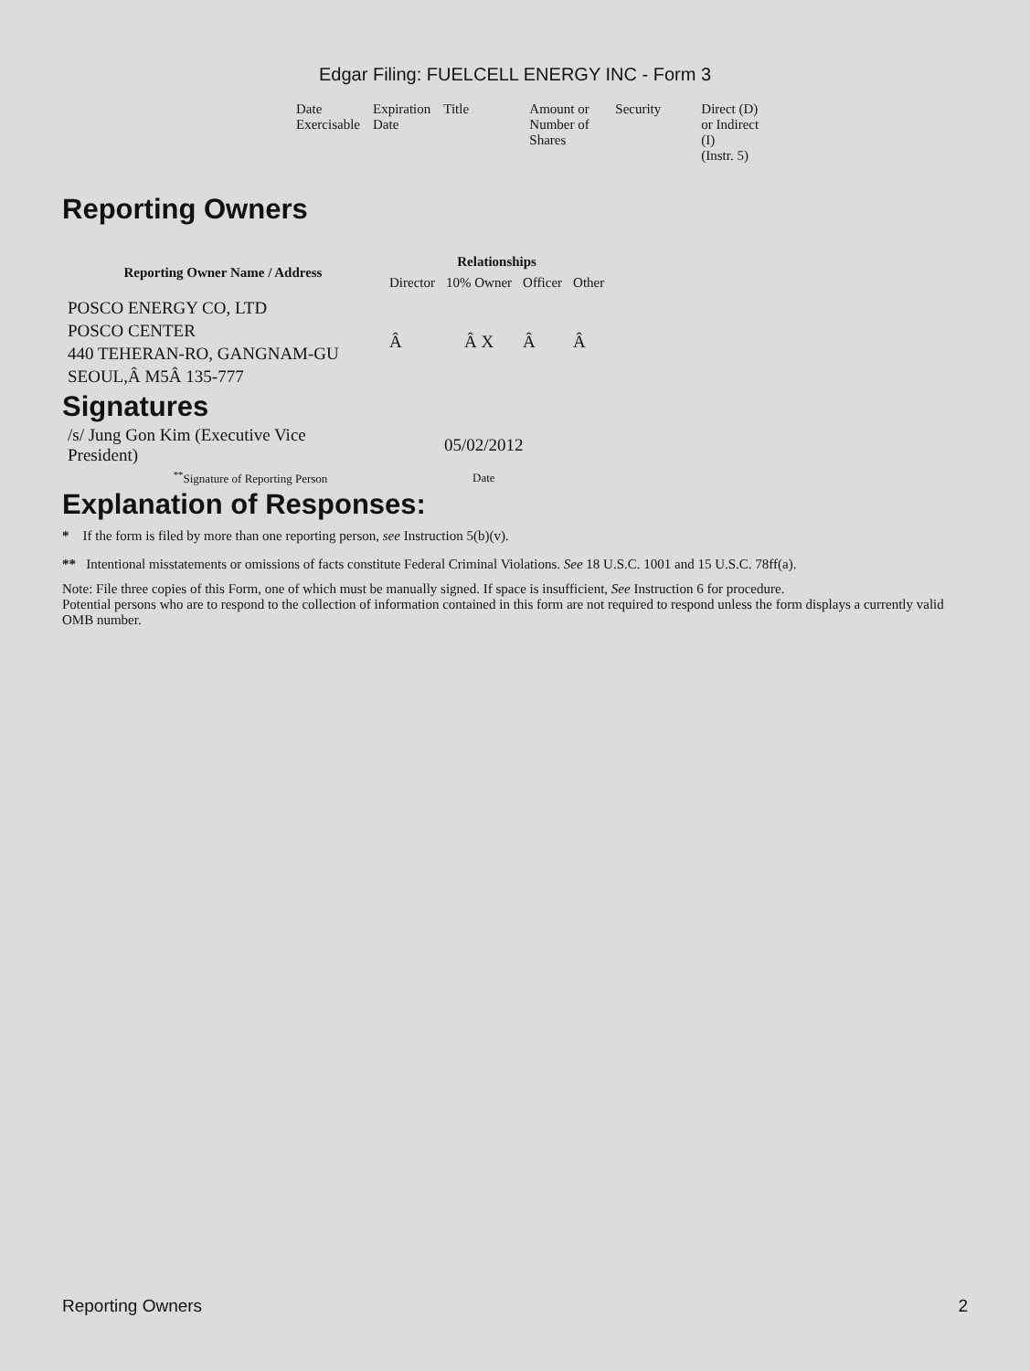Edgar Filing: FUELCELL ENERGY INC - Form 3
| Date Exercisable | Expiration Date | Title | Amount or Number of Shares | Security | Direct (D) or Indirect (I) (Instr. 5) |
Reporting Owners
| Reporting Owner Name / Address | Relationships | | | |
| --- | --- | --- | --- | --- |
| | Director | 10% Owner | Officer | Other |
| POSCO ENERGY CO, LTD POSCO CENTER 440 TEHERAN-RO, GANGNAM-GU SEOUL,Â M5Â 135-777 | Â | Â X | Â | Â |
Signatures
| /s/ Jung Gon Kim (Executive Vice President) | 05/02/2012 |
| <sup>**</sup> Signature of Reporting Person | Date |
Explanation of Responses:
* If the form is filed by more than one reporting person, see Instruction 5(b)(v).
** Intentional misstatements or omissions of facts constitute Federal Criminal Violations. See 18 U.S.C. 1001 and 15 U.S.C. 78ff(a).
Note: File three copies of this Form, one of which must be manually signed. If space is insufficient, See Instruction 6 for procedure.
Potential persons who are to respond to the collection of information contained in this form are not required to respond unless the form displays a currently valid OMB number.
Reporting Owners 2